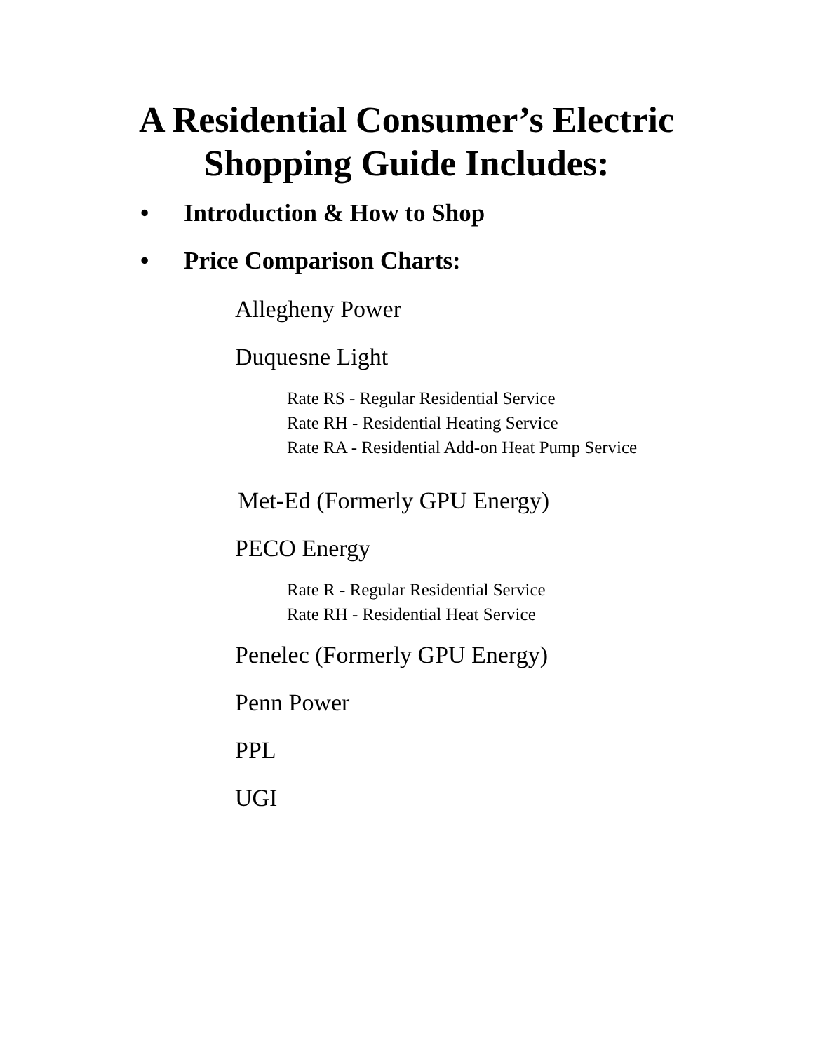A Residential Consumer’s Electric
Shopping Guide Includes:
• Introduction & How to Shop
• Price Comparison Charts:
Allegheny Power
Duquesne Light
Rate RS - Regular Residential Service
Rate RH - Residential Heating Service
Rate RA - Residential Add-on Heat Pump Service
Met-Ed (Formerly GPU Energy)
PECO Energy
Rate R - Regular Residential Service
Rate RH - Residential Heat Service
Penelec (Formerly GPU Energy)
Penn Power
PPL
UGI